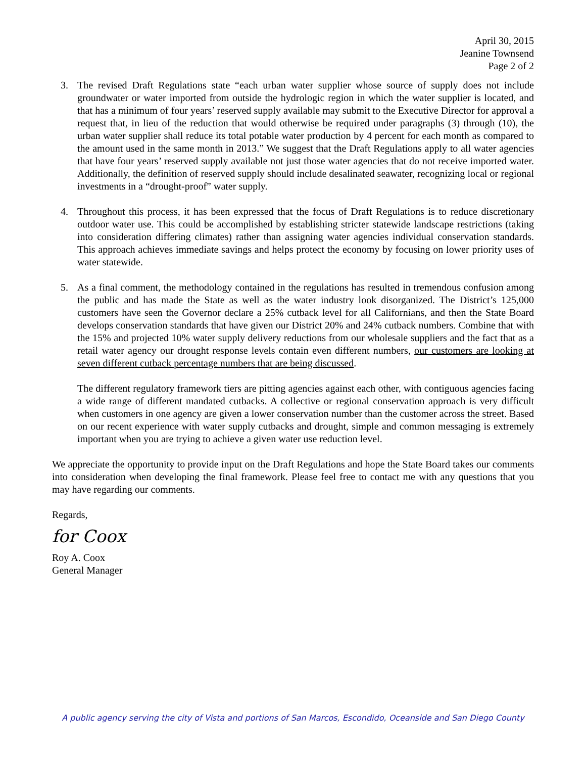April 30, 2015
Jeanine Townsend
Page 2 of 2
3. The revised Draft Regulations state “each urban water supplier whose source of supply does not include groundwater or water imported from outside the hydrologic region in which the water supplier is located, and that has a minimum of four years’ reserved supply available may submit to the Executive Director for approval a request that, in lieu of the reduction that would otherwise be required under paragraphs (3) through (10), the urban water supplier shall reduce its total potable water production by 4 percent for each month as compared to the amount used in the same month in 2013.” We suggest that the Draft Regulations apply to all water agencies that have four years’ reserved supply available not just those water agencies that do not receive imported water. Additionally, the definition of reserved supply should include desalinated seawater, recognizing local or regional investments in a “drought-proof” water supply.
4. Throughout this process, it has been expressed that the focus of Draft Regulations is to reduce discretionary outdoor water use. This could be accomplished by establishing stricter statewide landscape restrictions (taking into consideration differing climates) rather than assigning water agencies individual conservation standards. This approach achieves immediate savings and helps protect the economy by focusing on lower priority uses of water statewide.
5. As a final comment, the methodology contained in the regulations has resulted in tremendous confusion among the public and has made the State as well as the water industry look disorganized. The District’s 125,000 customers have seen the Governor declare a 25% cutback level for all Californians, and then the State Board develops conservation standards that have given our District 20% and 24% cutback numbers. Combine that with the 15% and projected 10% water supply delivery reductions from our wholesale suppliers and the fact that as a retail water agency our drought response levels contain even different numbers, our customers are looking at seven different cutback percentage numbers that are being discussed.
The different regulatory framework tiers are pitting agencies against each other, with contiguous agencies facing a wide range of different mandated cutbacks. A collective or regional conservation approach is very difficult when customers in one agency are given a lower conservation number than the customer across the street. Based on our recent experience with water supply cutbacks and drought, simple and common messaging is extremely important when you are trying to achieve a given water use reduction level.
We appreciate the opportunity to provide input on the Draft Regulations and hope the State Board takes our comments into consideration when developing the final framework. Please feel free to contact me with any questions that you may have regarding our comments.
Regards,
for Coox
Roy A. Coox
General Manager
A public agency serving the city of Vista and portions of San Marcos, Escondido, Oceanside and San Diego County